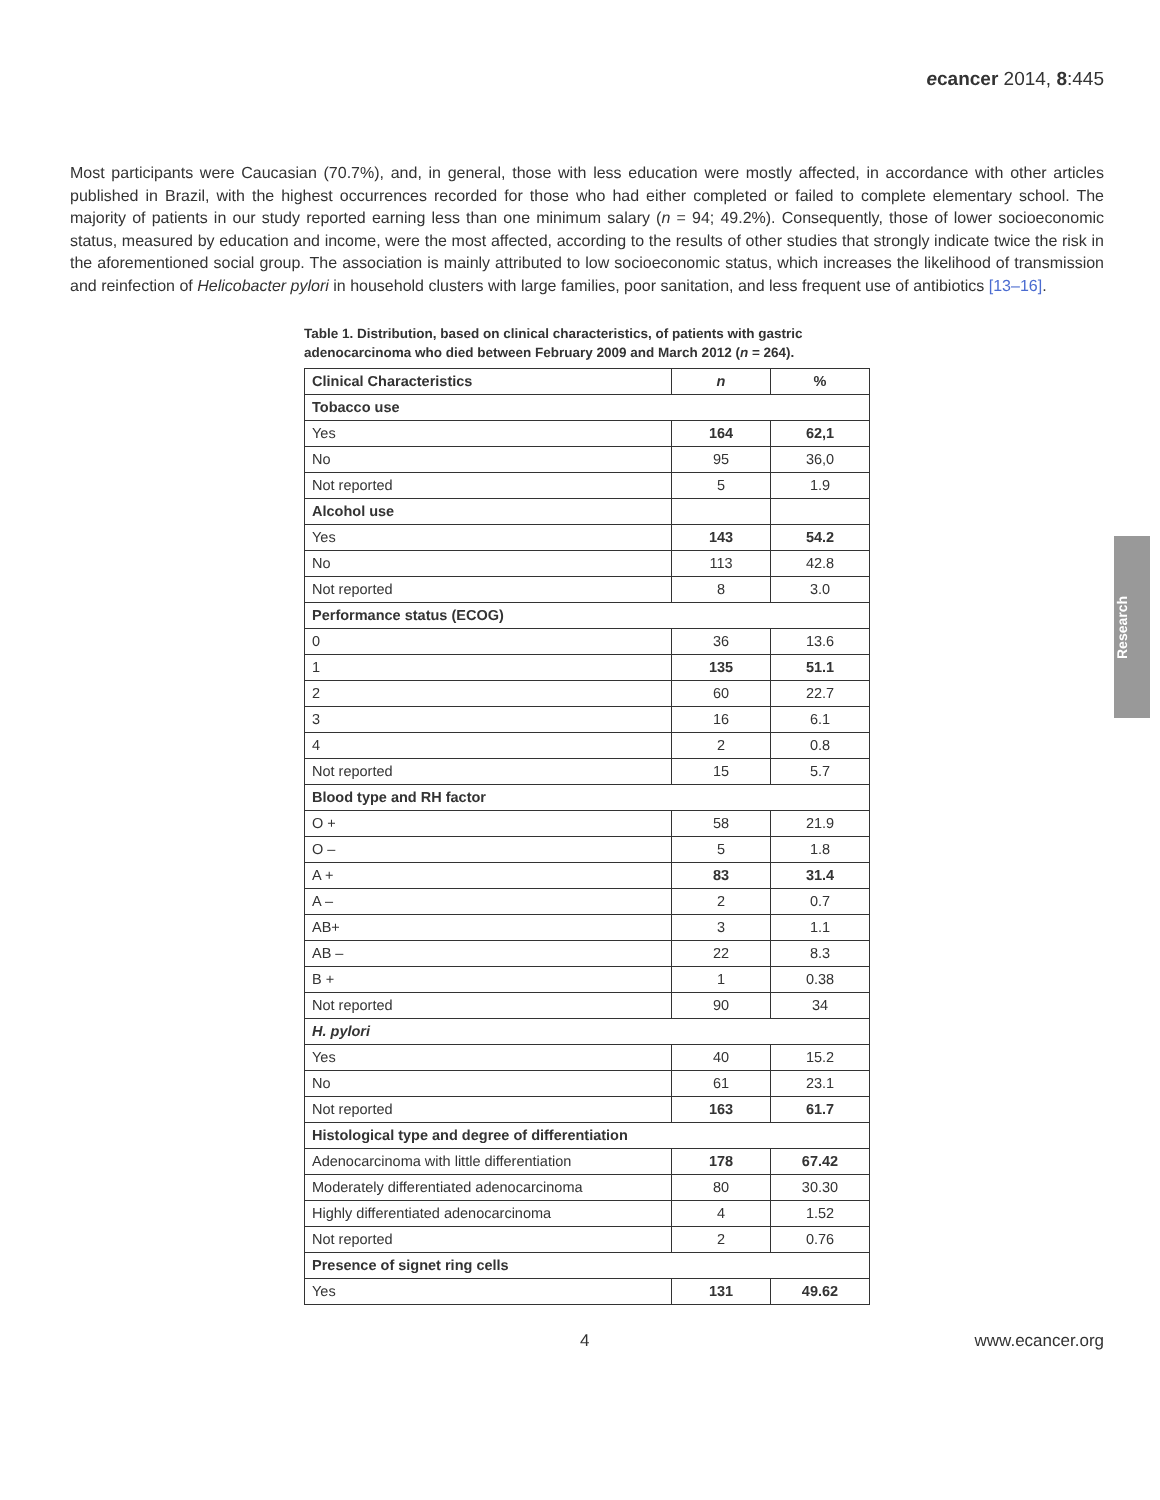ecancer 2014, 8:445
Most participants were Caucasian (70.7%), and, in general, those with less education were mostly affected, in accordance with other articles published in Brazil, with the highest occurrences recorded for those who had either completed or failed to complete elementary school. The majority of patients in our study reported earning less than one minimum salary (n = 94; 49.2%). Consequently, those of lower socioeconomic status, measured by education and income, were the most affected, according to the results of other studies that strongly indicate twice the risk in the aforementioned social group. The association is mainly attributed to low socioeconomic status, which increases the likelihood of transmission and reinfection of Helicobacter pylori in household clusters with large families, poor sanitation, and less frequent use of antibiotics [13–16].
Table 1. Distribution, based on clinical characteristics, of patients with gastric adenocarcinoma who died between February 2009 and March 2012 (n = 264).
| Clinical Characteristics | n | % |
| --- | --- | --- |
| Tobacco use | | |
| Yes | 164 | 62,1 |
| No | 95 | 36,0 |
| Not reported | 5 | 1.9 |
| Alcohol use | | |
| Yes | 143 | 54.2 |
| No | 113 | 42.8 |
| Not reported | 8 | 3.0 |
| Performance status (ECOG) | | |
| 0 | 36 | 13.6 |
| 1 | 135 | 51.1 |
| 2 | 60 | 22.7 |
| 3 | 16 | 6.1 |
| 4 | 2 | 0.8 |
| Not reported | 15 | 5.7 |
| Blood type and RH factor | | |
| O + | 58 | 21.9 |
| O – | 5 | 1.8 |
| A + | 83 | 31.4 |
| A – | 2 | 0.7 |
| AB+ | 3 | 1.1 |
| AB – | 22 | 8.3 |
| B + | 1 | 0.38 |
| Not reported | 90 | 34 |
| H. pylori | | |
| Yes | 40 | 15.2 |
| No | 61 | 23.1 |
| Not reported | 163 | 61.7 |
| Histological type and degree of differentiation | | |
| Adenocarcinoma with little differentiation | 178 | 67.42 |
| Moderately differentiated adenocarcinoma | 80 | 30.30 |
| Highly differentiated adenocarcinoma | 4 | 1.52 |
| Not reported | 2 | 0.76 |
| Presence of signet ring cells | | |
| Yes | 131 | 49.62 |
Research
4 www.ecancer.org